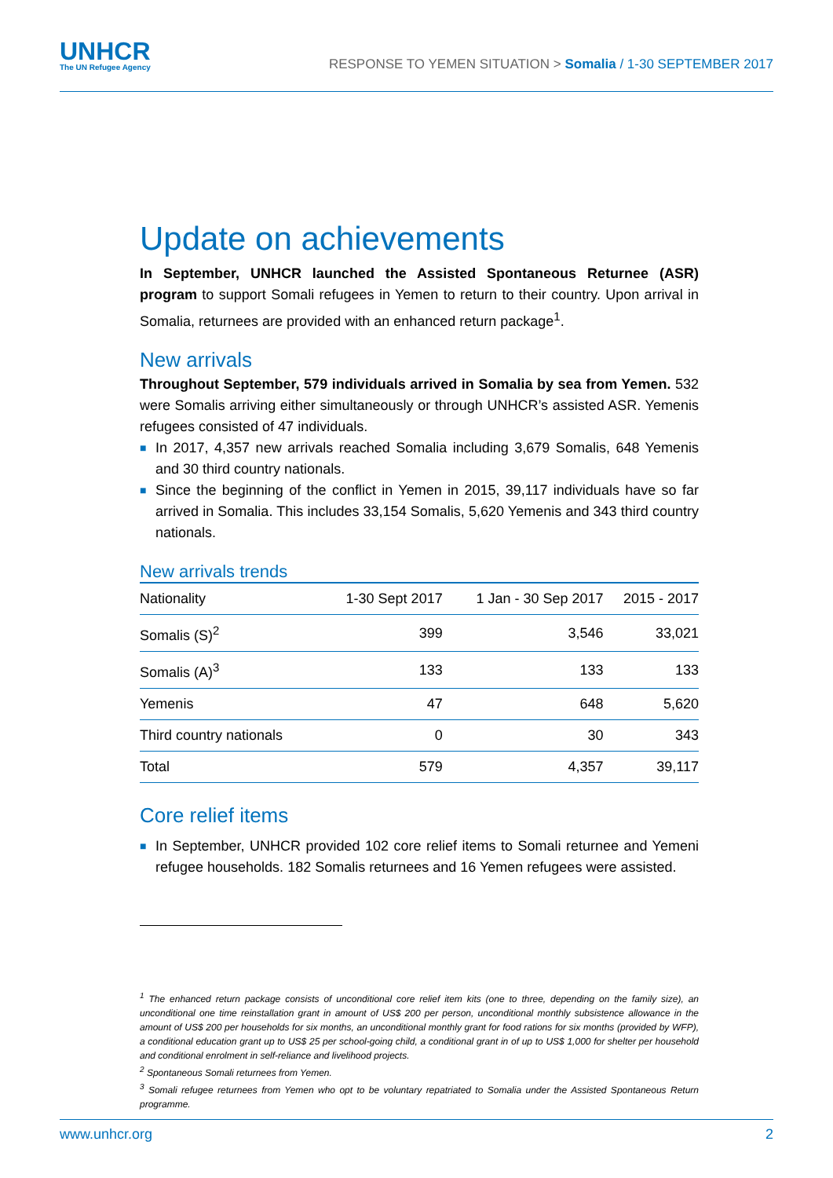UNHCR
The UN Refugee Agency
RESPONSE TO YEMEN SITUATION > Somalia / 1-30 SEPTEMBER 2017
Update on achievements
In September, UNHCR launched the Assisted Spontaneous Returnee (ASR) program to support Somali refugees in Yemen to return to their country. Upon arrival in Somalia, returnees are provided with an enhanced return package<sup>1</sup>.
New arrivals
Throughout September, 579 individuals arrived in Somalia by sea from Yemen. 532 were Somalis arriving either simultaneously or through UNHCR’s assisted ASR. Yemenis refugees consisted of 47 individuals.
■ In 2017, 4,357 new arrivals reached Somalia including 3,679 Somalis, 648 Yemenis and 30 third country nationals.
■ Since the beginning of the conflict in Yemen in 2015, 39,117 individuals have so far arrived in Somalia. This includes 33,154 Somalis, 5,620 Yemenis and 343 third country nationals.
New arrivals trends
| Nationality | 1-30 Sept 2017 | 1 Jan - 30 Sep 2017 | 2015 - 2017 |
| --- | --- | --- | --- |
| Somalis (S)<sup>2</sup> | 399 | 3,546 | 33,021 |
| Somalis (A)<sup>3</sup> | 133 | 133 | 133 |
| Yemenis | 47 | 648 | 5,620 |
| Third country nationals | 0 | 30 | 343 |
| Total | 579 | 4,357 | 39,117 |
Core relief items
■ In September, UNHCR provided 102 core relief items to Somali returnee and Yemeni refugee households. 182 Somalis returnees and 16 Yemen refugees were assisted.
<sup>1</sup> The enhanced return package consists of unconditional core relief item kits (one to three, depending on the family size), an unconditional one time reinstallation grant in amount of US$ 200 per person, unconditional monthly subsistence allowance in the amount of US$ 200 per households for six months, an unconditional monthly grant for food rations for six months (provided by WFP), a conditional education grant up to US$ 25 per school-going child, a conditional grant in of up to US$ 1,000 for shelter per household and conditional enrolment in self-reliance and livelihood projects.
<sup>2</sup> Spontaneous Somali returnees from Yemen.
<sup>3</sup> Somali refugee returnees from Yemen who opt to be voluntary repatriated to Somalia under the Assisted Spontaneous Return programme.
www.unhcr.org 2